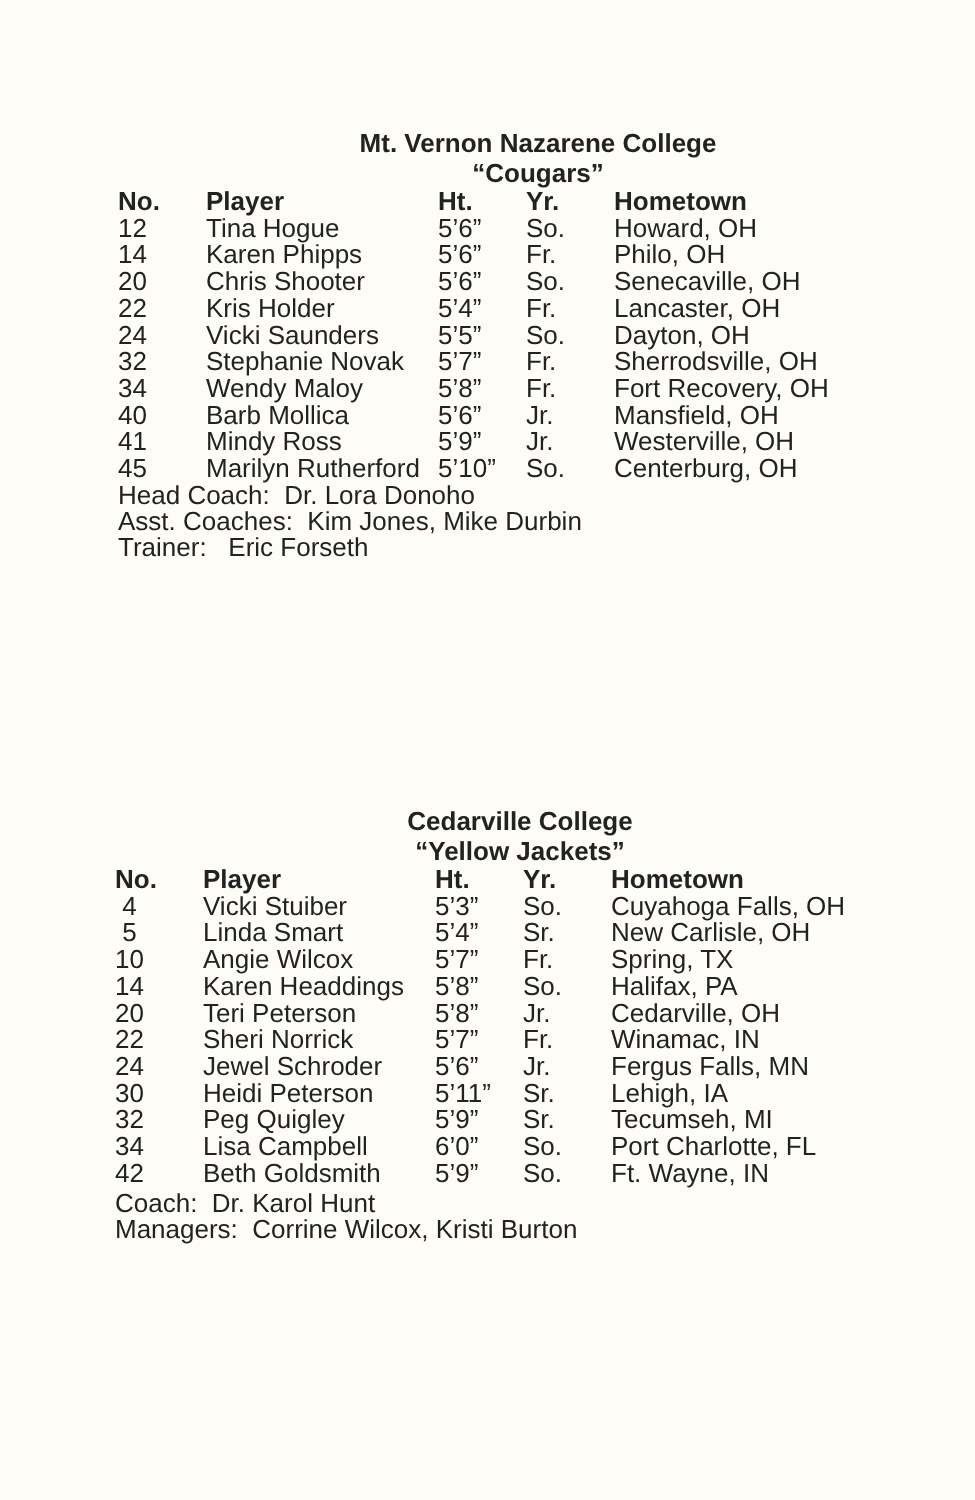Mt. Vernon Nazarene College
“Cougars”
| No. | Player | Ht. | Yr. | Hometown |
| --- | --- | --- | --- | --- |
| 12 | Tina Hogue | 5’6” | So. | Howard, OH |
| 14 | Karen Phipps | 5’6” | Fr. | Philo, OH |
| 20 | Chris Shooter | 5’6” | So. | Senecaville, OH |
| 22 | Kris Holder | 5’4” | Fr. | Lancaster, OH |
| 24 | Vicki Saunders | 5’5” | So. | Dayton, OH |
| 32 | Stephanie Novak | 5’7” | Fr. | Sherrodsville, OH |
| 34 | Wendy Maloy | 5’8” | Fr. | Fort Recovery, OH |
| 40 | Barb Mollica | 5’6” | Jr. | Mansfield, OH |
| 41 | Mindy Ross | 5’9” | Jr. | Westerville, OH |
| 45 | Marilyn Rutherford | 5’10” | So. | Centerburg, OH |
Head Coach: Dr. Lora Donoho
Asst. Coaches: Kim Jones, Mike Durbin
Trainer: Eric Forseth
Cedarville College
“Yellow Jackets”
| No. | Player | Ht. | Yr. | Hometown |
| --- | --- | --- | --- | --- |
| 4 | Vicki Stuiber | 5’3” | So. | Cuyahoga Falls, OH |
| 5 | Linda Smart | 5’4” | Sr. | New Carlisle, OH |
| 10 | Angie Wilcox | 5’7” | Fr. | Spring, TX |
| 14 | Karen Headdings | 5’8” | So. | Halifax, PA |
| 20 | Teri Peterson | 5’8” | Jr. | Cedarville, OH |
| 22 | Sheri Norrick | 5’7” | Fr. | Winamac, IN |
| 24 | Jewel Schroder | 5’6” | Jr. | Fergus Falls, MN |
| 30 | Heidi Peterson | 5’11” | Sr. | Lehigh, IA |
| 32 | Peg Quigley | 5’9” | Sr. | Tecumseh, MI |
| 34 | Lisa Campbell | 6’0” | So. | Port Charlotte, FL |
| 42 | Beth Goldsmith | 5’9” | So. | Ft. Wayne, IN |
Coach: Dr. Karol Hunt
Managers: Corrine Wilcox, Kristi Burton